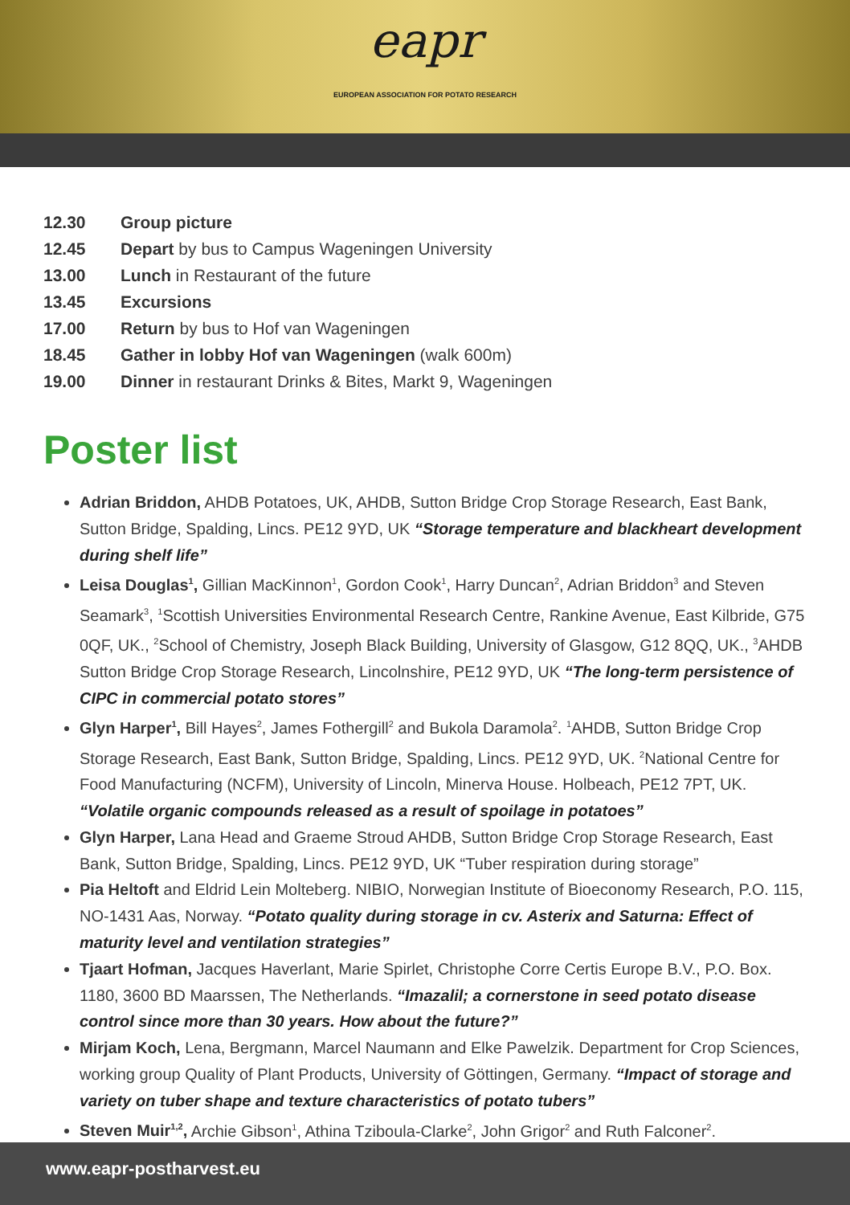eapr
EUROPEAN ASSOCIATION FOR POTATO RESEARCH
12.30 Group picture
12.45 Depart by bus to Campus Wageningen University
13.00 Lunch in Restaurant of the future
13.45 Excursions
17.00 Return by bus to Hof van Wageningen
18.45 Gather in lobby Hof van Wageningen (walk 600m)
19.00 Dinner in restaurant Drinks & Bites, Markt 9, Wageningen
Poster list
Adrian Briddon, AHDB Potatoes, UK, AHDB, Sutton Bridge Crop Storage Research, East Bank, Sutton Bridge, Spalding, Lincs. PE12 9YD, UK “Storage temperature and blackheart development during shelf life”
Leisa Douglas<sup>1</sup>, Gillian MacKinnon<sup>1</sup>, Gordon Cook<sup>1</sup>, Harry Duncan<sup>2</sup>, Adrian Briddon<sup>3</sup> and Steven Seamark<sup>3</sup>, <sup>1</sup>Scottish Universities Environmental Research Centre, Rankine Avenue, East Kilbride, G75 0QF, UK., <sup>2</sup>School of Chemistry, Joseph Black Building, University of Glasgow, G12 8QQ, UK., <sup>3</sup>AHDB Sutton Bridge Crop Storage Research, Lincolnshire, PE12 9YD, UK “The long-term persistence of CIPC in commercial potato stores”
Glyn Harper<sup>1</sup>, Bill Hayes<sup>2</sup>, James Fothergill<sup>2</sup> and Bukola Daramola<sup>2</sup>. <sup>1</sup>AHDB, Sutton Bridge Crop Storage Research, East Bank, Sutton Bridge, Spalding, Lincs. PE12 9YD, UK. <sup>2</sup>National Centre for Food Manufacturing (NCFM), University of Lincoln, Minerva House. Holbeach, PE12 7PT, UK. “Volatile organic compounds released as a result of spoilage in potatoes”
Glyn Harper, Lana Head and Graeme Stroud AHDB, Sutton Bridge Crop Storage Research, East Bank, Sutton Bridge, Spalding, Lincs. PE12 9YD, UK “Tuber respiration during storage”
Pia Heltoft and Eldrid Lein Molteberg. NIBIO, Norwegian Institute of Bioeconomy Research, P.O. 115, NO-1431 Aas, Norway. “Potato quality during storage in cv. Asterix and Saturna: Effect of maturity level and ventilation strategies”
Tjaart Hofman, Jacques Haverlant, Marie Spirlet, Christophe Corre Certis Europe B.V., P.O. Box. 1180, 3600 BD Maarssen, The Netherlands. “Imazalil; a cornerstone in seed potato disease control since more than 30 years. How about the future?”
Mirjam Koch, Lena, Bergmann, Marcel Naumann and Elke Pawelzik. Department for Crop Sciences, working group Quality of Plant Products, University of Göttingen, Germany. “Impact of storage and variety on tuber shape and texture characteristics of potato tubers”
Steven Muir<sup>1,2</sup>, Archie Gibson<sup>1</sup>, Athina Tziboula-Clarke<sup>2</sup>, John Grigor<sup>2</sup> and Ruth Falconer<sup>2</sup>.
www.eapr-postharvest.eu